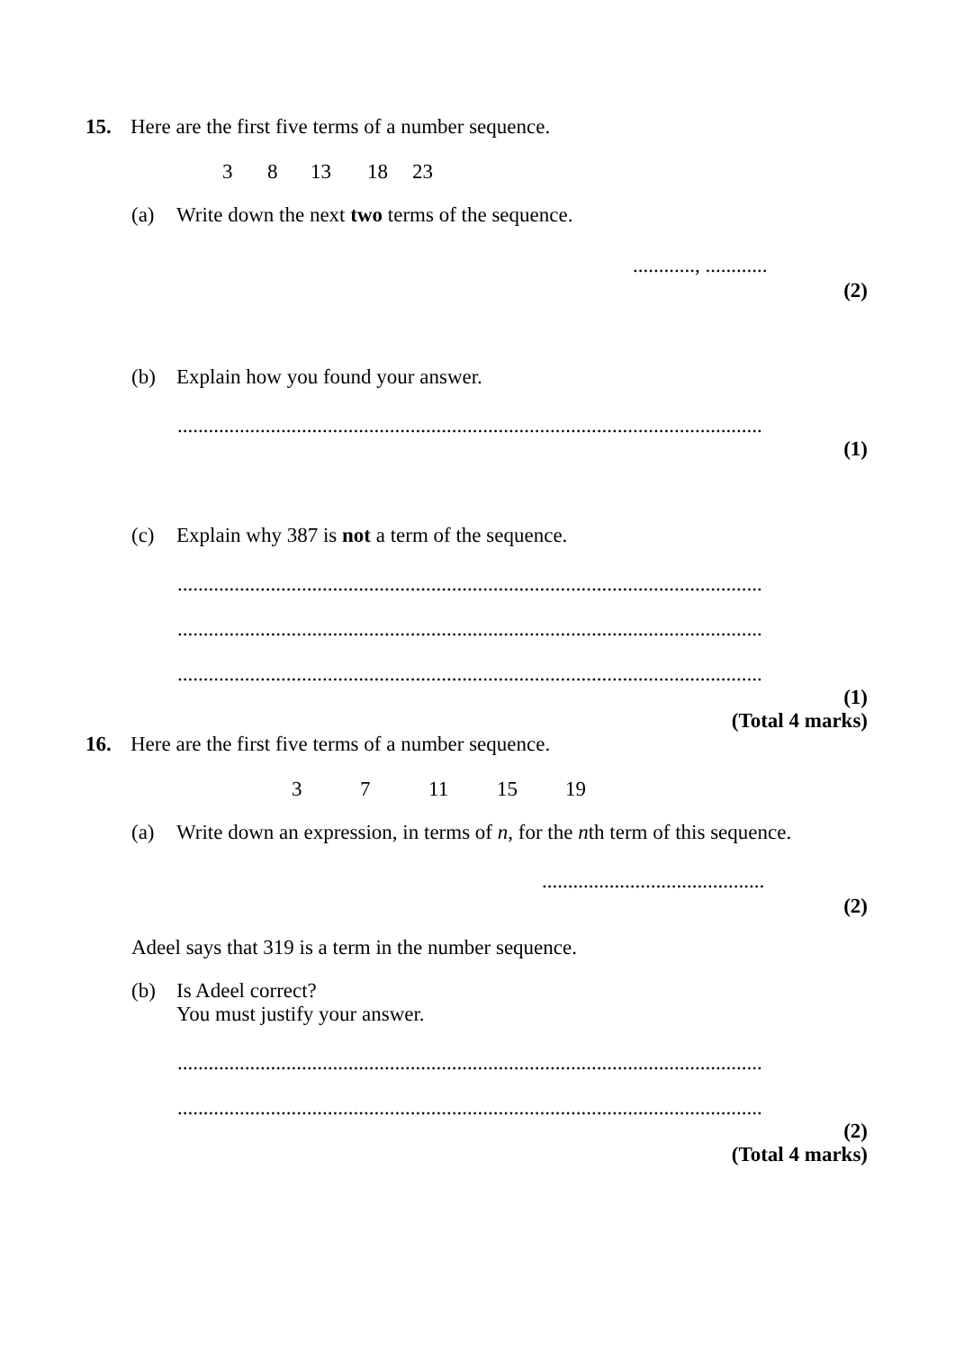15. Here are the first five terms of a number sequence.
3 8 13 18 23
(a) Write down the next two terms of the sequence.
............, ............
(2)
(b) Explain how you found your answer.
.................................................................................................................
(1)
(c) Explain why 387 is not a term of the sequence.
.................................................................................................................
.................................................................................................................
.................................................................................................................
(1)
(Total 4 marks)
16. Here are the first five terms of a number sequence.
3 7 11 15 19
(a) Write down an expression, in terms of n, for the nth term of this sequence.
...........................................
(2)
Adeel says that 319 is a term in the number sequence.
(b) Is Adeel correct?
You must justify your answer.
.................................................................................................................
.................................................................................................................
(2)
(Total 4 marks)